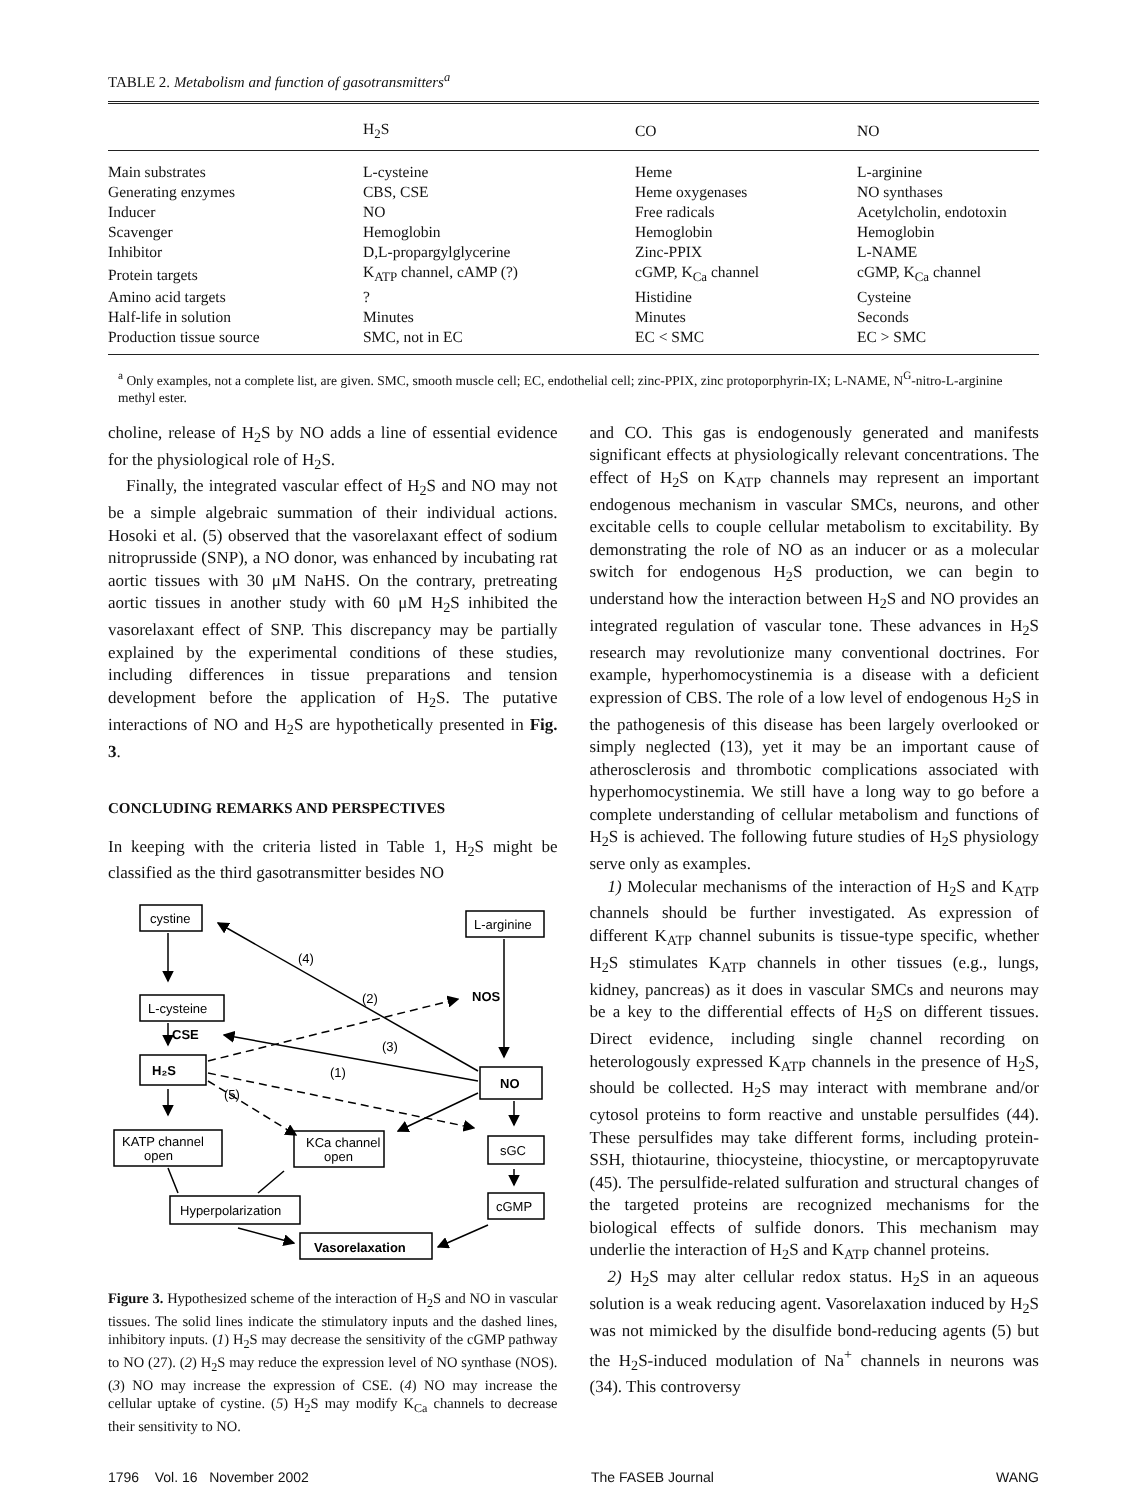TABLE 2. Metabolism and function of gasotransmitters<sup>a</sup>
| | H<sub>2</sub>S | CO | NO |
| --- | --- | --- | --- |
| Main substrates | L-cysteine | Heme | L-arginine |
| Generating enzymes | CBS, CSE | Heme oxygenases | NO synthases |
| Inducer | NO | Free radicals | Acetylcholin, endotoxin |
| Scavenger | Hemoglobin | Hemoglobin | Hemoglobin |
| Inhibitor | D,L-propargylglycerine | Zinc-PPIX | L-NAME |
| Protein targets | K<sub>ATP</sub> channel, cAMP (?) | cGMP, K<sub>Ca</sub> channel | cGMP, K<sub>Ca</sub> channel |
| Amino acid targets | ? | Histidine | Cysteine |
| Half-life in solution | Minutes | Minutes | Seconds |
| Production tissue source | SMC, not in EC | EC < SMC | EC > SMC |
<sup>a</sup> Only examples, not a complete list, are given. SMC, smooth muscle cell; EC, endothelial cell; zinc-PPIX, zinc protoporphyrin-IX; L-NAME, N<sup>G</sup>-nitro-L-arginine methyl ester.
choline, release of H<sub>2</sub>S by NO adds a line of essential evidence for the physiological role of H<sub>2</sub>S.
Finally, the integrated vascular effect of H<sub>2</sub>S and NO may not be a simple algebraic summation of their individual actions. Hosoki et al. (5) observed that the vasorelaxant effect of sodium nitroprusside (SNP), a NO donor, was enhanced by incubating rat aortic tissues with 30 μM NaHS. On the contrary, pretreating aortic tissues in another study with 60 μM H<sub>2</sub>S inhibited the vasorelaxant effect of SNP. This discrepancy may be partially explained by the experimental conditions of these studies, including differences in tissue preparations and tension development before the application of H<sub>2</sub>S. The putative interactions of NO and H<sub>2</sub>S are hypothetically presented in Fig. 3.
CONCLUDING REMARKS AND PERSPECTIVES
In keeping with the criteria listed in Table 1, H<sub>2</sub>S might be classified as the third gasotransmitter besides NO
cystine
L-arginine
L-cysteine
H₂S
CSE
NOS
NO
KATP channel
open
KCa channel
open
sGC
Hyperpolarization
cGMP
Vasorelaxation
(4)
(2)
(3)
(1)
(5)
Figure 3. Hypothesized scheme of the interaction of H<sub>2</sub>S and NO in vascular tissues. The solid lines indicate the stimulatory inputs and the dashed lines, inhibitory inputs. (1) H<sub>2</sub>S may decrease the sensitivity of the cGMP pathway to NO (27). (2) H<sub>2</sub>S may reduce the expression level of NO synthase (NOS). (3) NO may increase the expression of CSE. (4) NO may increase the cellular uptake of cystine. (5) H<sub>2</sub>S may modify K<sub>Ca</sub> channels to decrease their sensitivity to NO.
and CO. This gas is endogenously generated and manifests significant effects at physiologically relevant concentrations. The effect of H<sub>2</sub>S on K<sub>ATP</sub> channels may represent an important endogenous mechanism in vascular SMCs, neurons, and other excitable cells to couple cellular metabolism to excitability. By demonstrating the role of NO as an inducer or as a molecular switch for endogenous H<sub>2</sub>S production, we can begin to understand how the interaction between H<sub>2</sub>S and NO provides an integrated regulation of vascular tone. These advances in H<sub>2</sub>S research may revolutionize many conventional doctrines. For example, hyperhomocystinemia is a disease with a deficient expression of CBS. The role of a low level of endogenous H<sub>2</sub>S in the pathogenesis of this disease has been largely overlooked or simply neglected (13), yet it may be an important cause of atherosclerosis and thrombotic complications associated with hyperhomocystinemia. We still have a long way to go before a complete understanding of cellular metabolism and functions of H<sub>2</sub>S is achieved. The following future studies of H<sub>2</sub>S physiology serve only as examples.
1) Molecular mechanisms of the interaction of H<sub>2</sub>S and K<sub>ATP</sub> channels should be further investigated. As expression of different K<sub>ATP</sub> channel subunits is tissue-type specific, whether H<sub>2</sub>S stimulates K<sub>ATP</sub> channels in other tissues (e.g., lungs, kidney, pancreas) as it does in vascular SMCs and neurons may be a key to the differential effects of H<sub>2</sub>S on different tissues. Direct evidence, including single channel recording on heterologously expressed K<sub>ATP</sub> channels in the presence of H<sub>2</sub>S, should be collected. H<sub>2</sub>S may interact with membrane and/or cytosol proteins to form reactive and unstable persulfides (44). These persulfides may take different forms, including protein-SSH, thiotaurine, thiocysteine, thiocystine, or mercaptopyruvate (45). The persulfide-related sulfuration and structural changes of the targeted proteins are recognized mechanisms for the biological effects of sulfide donors. This mechanism may underlie the interaction of H<sub>2</sub>S and K<sub>ATP</sub> channel proteins.
2) H<sub>2</sub>S may alter cellular redox status. H<sub>2</sub>S in an aqueous solution is a weak reducing agent. Vasorelaxation induced by H<sub>2</sub>S was not mimicked by the disulfide bond-reducing agents (5) but the H<sub>2</sub>S-induced modulation of Na<sup>+</sup> channels in neurons was (34). This controversy
1796 Vol. 16 November 2002 The FASEB Journal WANG